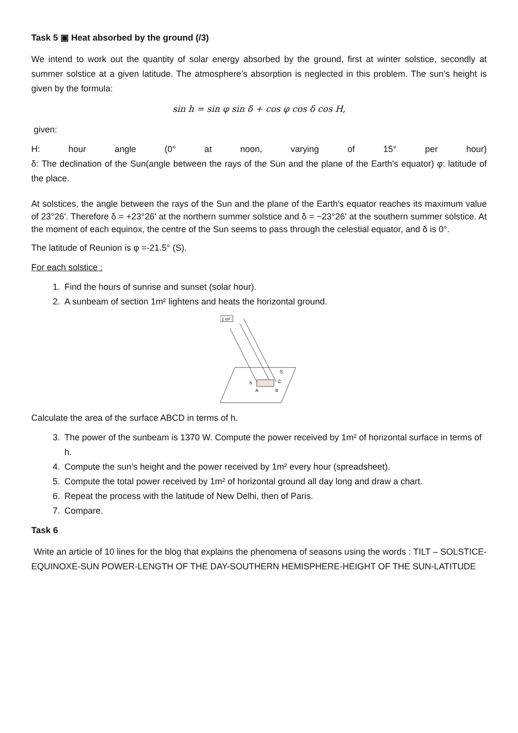Task 5 ▣ Heat absorbed by the ground (/3)
We intend to work out the quantity of solar energy absorbed by the ground, first at winter solstice, secondly at summer solstice at a given latitude. The atmosphere’s absorption is neglected in this problem. The sun’s height is given by the formula:
sin h = sin φ sin δ + cos φ cos δ cos H,
given:
H: hour angle (0° at noon, varying of 15° per hour)
δ: The declination of the Sun(angle between the rays of the Sun and the plane of the Earth's equator) φ: latitude of the place.
At solstices, the angle between the rays of the Sun and the plane of the Earth's equator reaches its maximum value of 23°26'. Therefore δ = +23°26' at the northern summer solstice and δ = −23°26' at the southern summer solstice. At the moment of each equinox, the centre of the Sun seems to pass through the celestial equator, and δ is 0°.
The latitude of Reunion is φ =-21.5° (S).
For each solstice :
1. Find the hours of sunrise and sunset (solar hour).
2. A sunbeam of section 1m² lightens and heats the horizontal ground.
1 m²
S
h
C
B
A
Calculate the area of the surface ABCD in terms of h.
3. The power of the sunbeam is 1370 W. Compute the power received by 1m² of horizontal surface in terms of h.
4. Compute the sun’s height and the power received by 1m² every hour (spreadsheet).
5. Compute the total power received by 1m² of horizontal ground all day long and draw a chart.
6. Repeat the process with the latitude of New Delhi, then of Paris.
7. Compare.
Task 6
Write an article of 10 lines for the blog that explains the phenomena of seasons using the words : TILT – SOLSTICE- EQUINOXE-SUN POWER-LENGTH OF THE DAY-SOUTHERN HEMISPHERE-HEIGHT OF THE SUN-LATITUDE